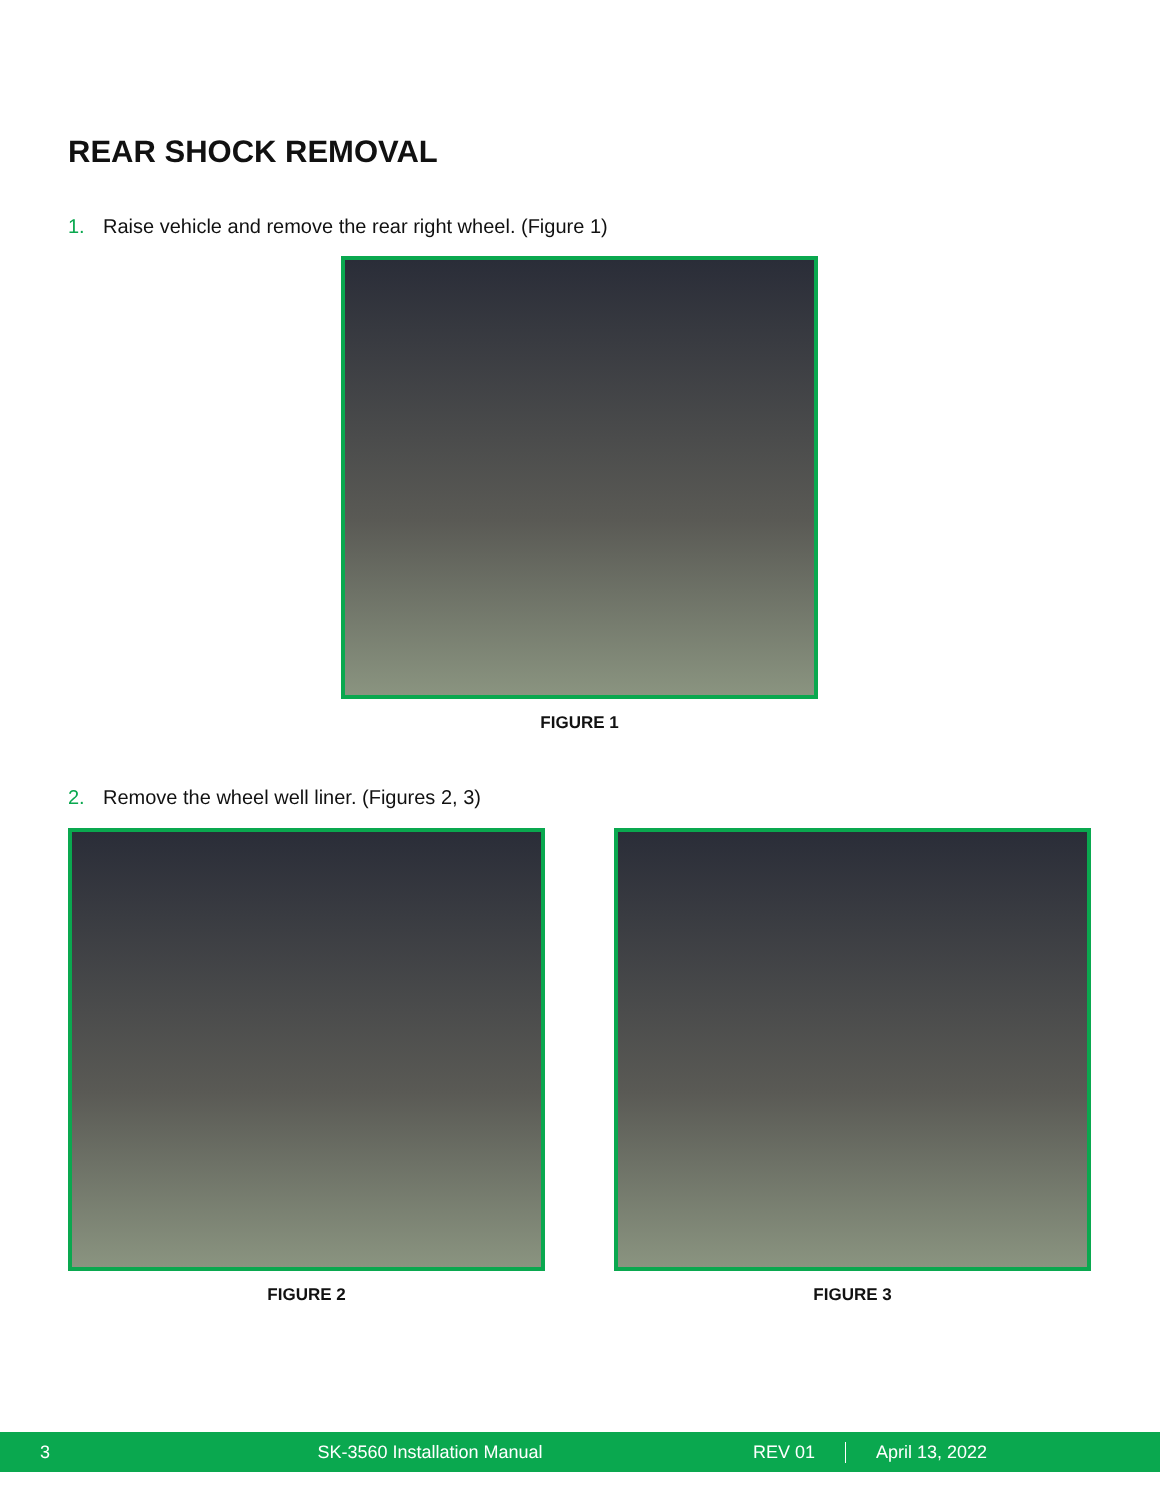REAR SHOCK REMOVAL
1. Raise vehicle and remove the rear right wheel. (Figure 1)
FIGURE 1
2. Remove the wheel well liner. (Figures 2, 3)
FIGURE 2 FIGURE 3
3 SK-3560 Installation Manual REV 01 April 13, 2022